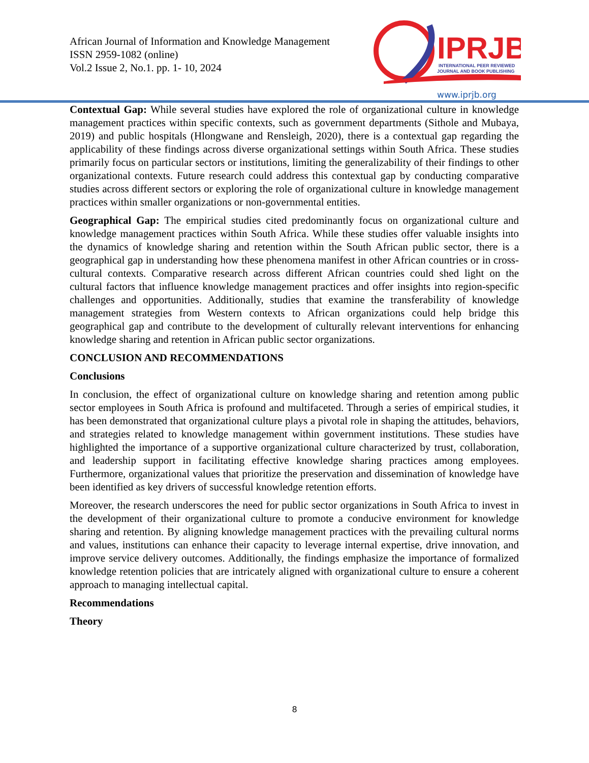African Journal of Information and Knowledge Management
ISSN 2959-1082 (online)
Vol.2 Issue 2, No.1. pp. 1- 10, 2024
IPRJB
INTERNATIONAL PEER REVIEWED
JOURNAL AND BOOK PUBLISHING
www.iprjb.org
Contextual Gap: While several studies have explored the role of organizational culture in knowledge management practices within specific contexts, such as government departments (Sithole and Mubaya, 2019) and public hospitals (Hlongwane and Rensleigh, 2020), there is a contextual gap regarding the applicability of these findings across diverse organizational settings within South Africa. These studies primarily focus on particular sectors or institutions, limiting the generalizability of their findings to other organizational contexts. Future research could address this contextual gap by conducting comparative studies across different sectors or exploring the role of organizational culture in knowledge management practices within smaller organizations or non-governmental entities.
Geographical Gap: The empirical studies cited predominantly focus on organizational culture and knowledge management practices within South Africa. While these studies offer valuable insights into the dynamics of knowledge sharing and retention within the South African public sector, there is a geographical gap in understanding how these phenomena manifest in other African countries or in cross-cultural contexts. Comparative research across different African countries could shed light on the cultural factors that influence knowledge management practices and offer insights into region-specific challenges and opportunities. Additionally, studies that examine the transferability of knowledge management strategies from Western contexts to African organizations could help bridge this geographical gap and contribute to the development of culturally relevant interventions for enhancing knowledge sharing and retention in African public sector organizations.
CONCLUSION AND RECOMMENDATIONS
Conclusions
In conclusion, the effect of organizational culture on knowledge sharing and retention among public sector employees in South Africa is profound and multifaceted. Through a series of empirical studies, it has been demonstrated that organizational culture plays a pivotal role in shaping the attitudes, behaviors, and strategies related to knowledge management within government institutions. These studies have highlighted the importance of a supportive organizational culture characterized by trust, collaboration, and leadership support in facilitating effective knowledge sharing practices among employees. Furthermore, organizational values that prioritize the preservation and dissemination of knowledge have been identified as key drivers of successful knowledge retention efforts.
Moreover, the research underscores the need for public sector organizations in South Africa to invest in the development of their organizational culture to promote a conducive environment for knowledge sharing and retention. By aligning knowledge management practices with the prevailing cultural norms and values, institutions can enhance their capacity to leverage internal expertise, drive innovation, and improve service delivery outcomes. Additionally, the findings emphasize the importance of formalized knowledge retention policies that are intricately aligned with organizational culture to ensure a coherent approach to managing intellectual capital.
Recommendations
Theory
8